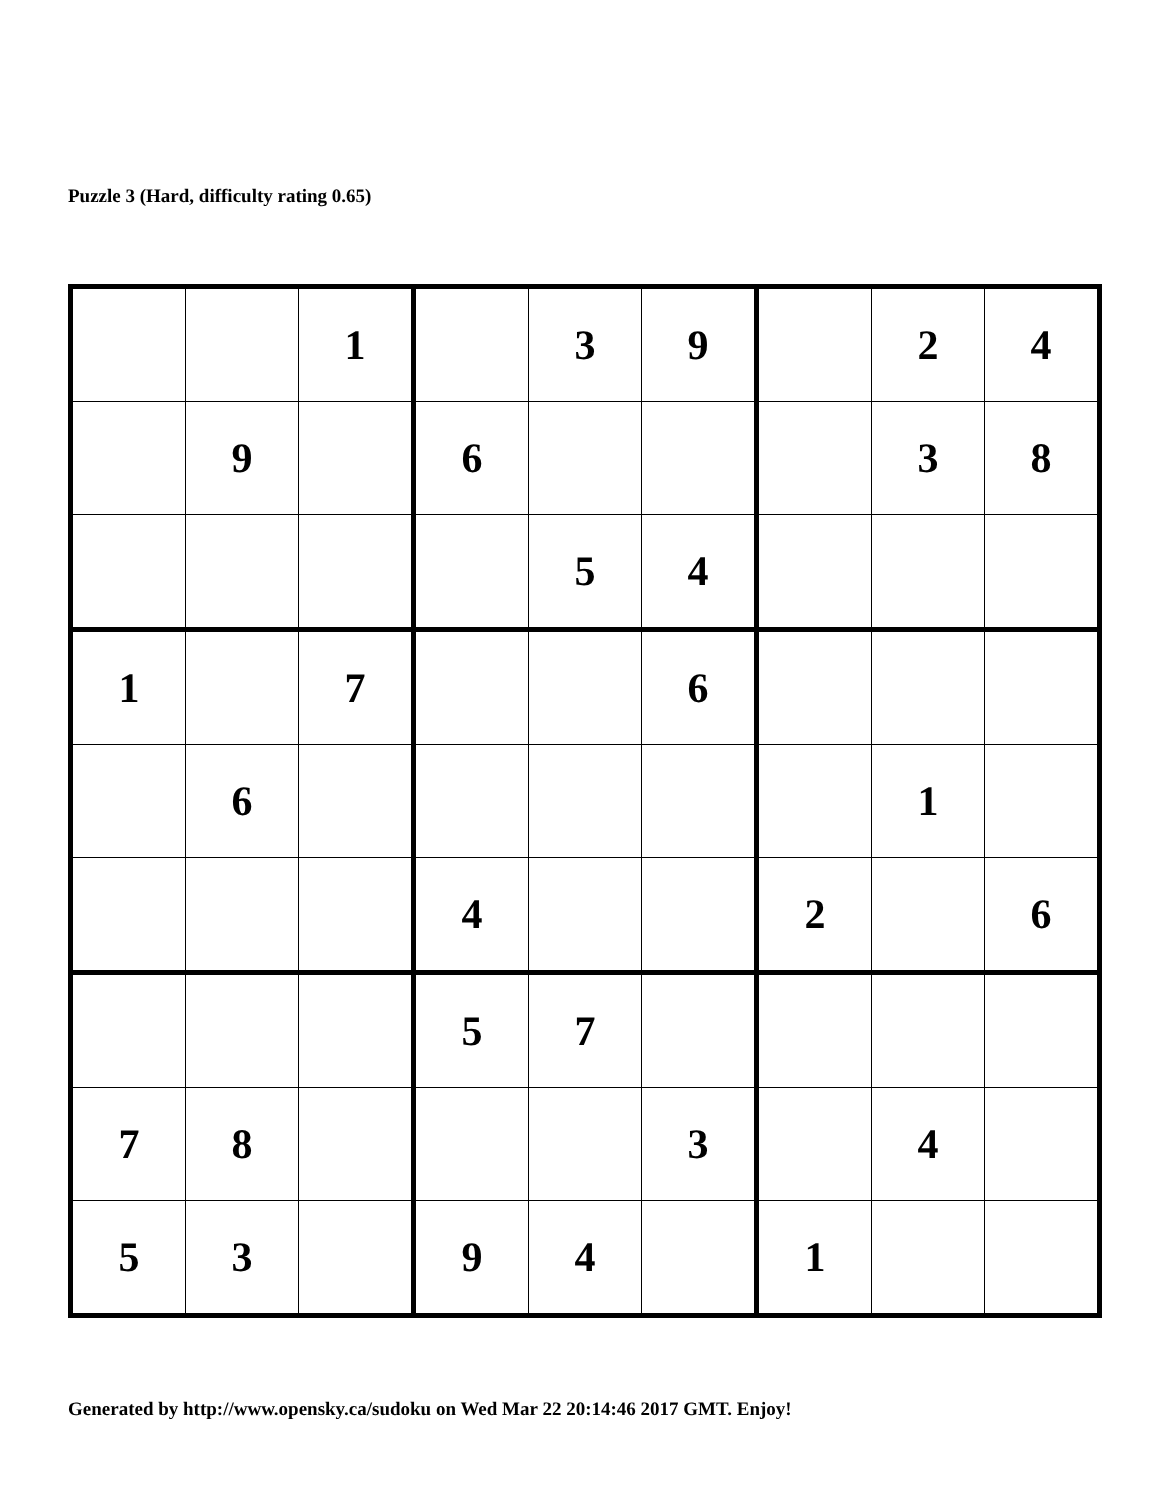Puzzle 3 (Hard, difficulty rating 0.65)
| | | 1 | | 3 | 9 | | 2 | 4 |
| | 9 | | 6 | | | | 3 | 8 |
| | | | | 5 | 4 | | | |
| 1 | | 7 | | | 6 | | | |
| | 6 | | | | | | 1 | |
| | | | 4 | | | 2 | | 6 |
| | | | 5 | 7 | | | | |
| 7 | 8 | | | | 3 | | 4 | |
| 5 | 3 | | 9 | 4 | | 1 | | |
Generated by http://www.opensky.ca/sudoku on Wed Mar 22 20:14:46 2017 GMT. Enjoy!